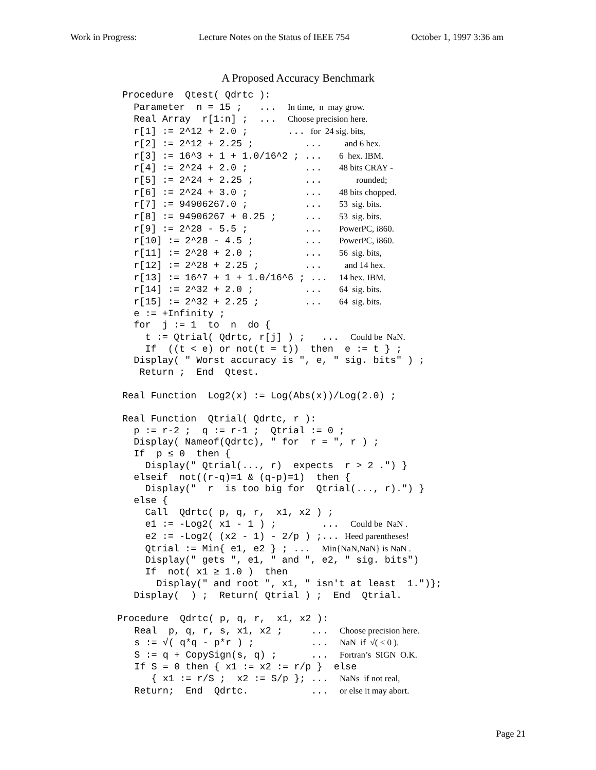Work in Progress: Lecture Notes on the Status of IEEE 754 October 1, 1997 3:36 am
A Proposed Accuracy Benchmark
Procedure  Qtest( Qdrtc ):
  Parameter  n = 15 ;   ...  In time,  n  may grow.
  Real Array  r[1:n] ;  ...  Choose precision here.
  r[1] := 2^12 + 2.0 ;       ... for  24 sig. bits,
  r[2] := 2^12 + 2.25 ;         ...    and 6 hex.
  r[3] := 16^3 + 1 + 1.0/16^2 ; ...   6  hex. IBM.
  r[4] := 2^24 + 2.0 ;          ...   48 bits CRAY -
  r[5] := 2^24 + 2.25 ;         ...      rounded;
  r[6] := 2^24 + 3.0 ;          ...   48 bits chopped.
  r[7] := 94906267.0 ;          ...   53  sig. bits.
  r[8] := 94906267 + 0.25 ;     ...   53  sig. bits.
  r[9] := 2^28 - 5.5 ;          ...   PowerPC, i860.
  r[10] := 2^28 - 4.5 ;         ...   PowerPC, i860.
  r[11] := 2^28 + 2.0 ;         ...   56  sig. bits,
  r[12] := 2^28 + 2.25 ;        ...    and 14 hex.
  r[13] := 16^7 + 1 + 1.0/16^6 ; ...  14 hex. IBM.
  r[14] := 2^32 + 2.0 ;         ...   64  sig. bits.
  r[15] := 2^32 + 2.25 ;        ...   64  sig. bits.
  e := +Infinity ;
  for  j := 1  to  n  do {
    t := Qtrial( Qdrtc, r[j] ) ;   ...  Could be  NaN.
    If  ((t < e) or not(t = t))  then  e := t } ;
  Display( " Worst accuracy is ", e, " sig. bits" ) ;
   Return ;  End  Qtest.

Real Function  Log2(x) := Log(Abs(x))/Log(2.0) ;

Real Function  Qtrial( Qdrtc, r ):
  p := r-2 ;  q := r-1 ;  Qtrial := 0 ;
  Display( Nameof(Qdrtc), " for  r = ", r ) ;
  If  p ≤ 0  then {
    Display(" Qtrial(..., r)  expects  r > 2 .") }
  elseif  not((r-q)=1 & (q-p)=1)  then {
    Display("  r  is too big for  Qtrial(..., r).") }
  else {
    Call  Qdrtc( p, q, r,  x1, x2 ) ;
    e1 := -Log2( x1 - 1 ) ;        ...  Could be  NaN .
    e2 := -Log2( (x2 - 1) - 2/p ) ;... Heed parentheses!
    Qtrial := Min{ e1, e2 } ; ...  Min{NaN,NaN} is NaN .
    Display(" gets ", e1, " and ", e2, " sig. bits")
    If  not( x1 ≥ 1.0 )  then
      Display(" and root ", x1, " isn't at least  1.")};
  Display(  ) ;  Return( Qtrial ) ;  End  Qtrial.
Procedure  Qdrtc( p, q, r,  x1, x2 ):
   Real  p, q, r, s, x1, x2 ;     ...  Choose precision here.
   s := √( q*q - p*r ) ;          ...  NaN  if  √( < 0 ).
   S := q + CopySign(s, q) ;      ...  Fortran’s  SIGN  O.K.
   If S = 0 then { x1 := x2 := r/p }  else
      { x1 := r/S ;  x2 := S/p }; ...  NaNs  if not real,
   Return;  End  Qdrtc.           ...  or else it may abort.
Page 21